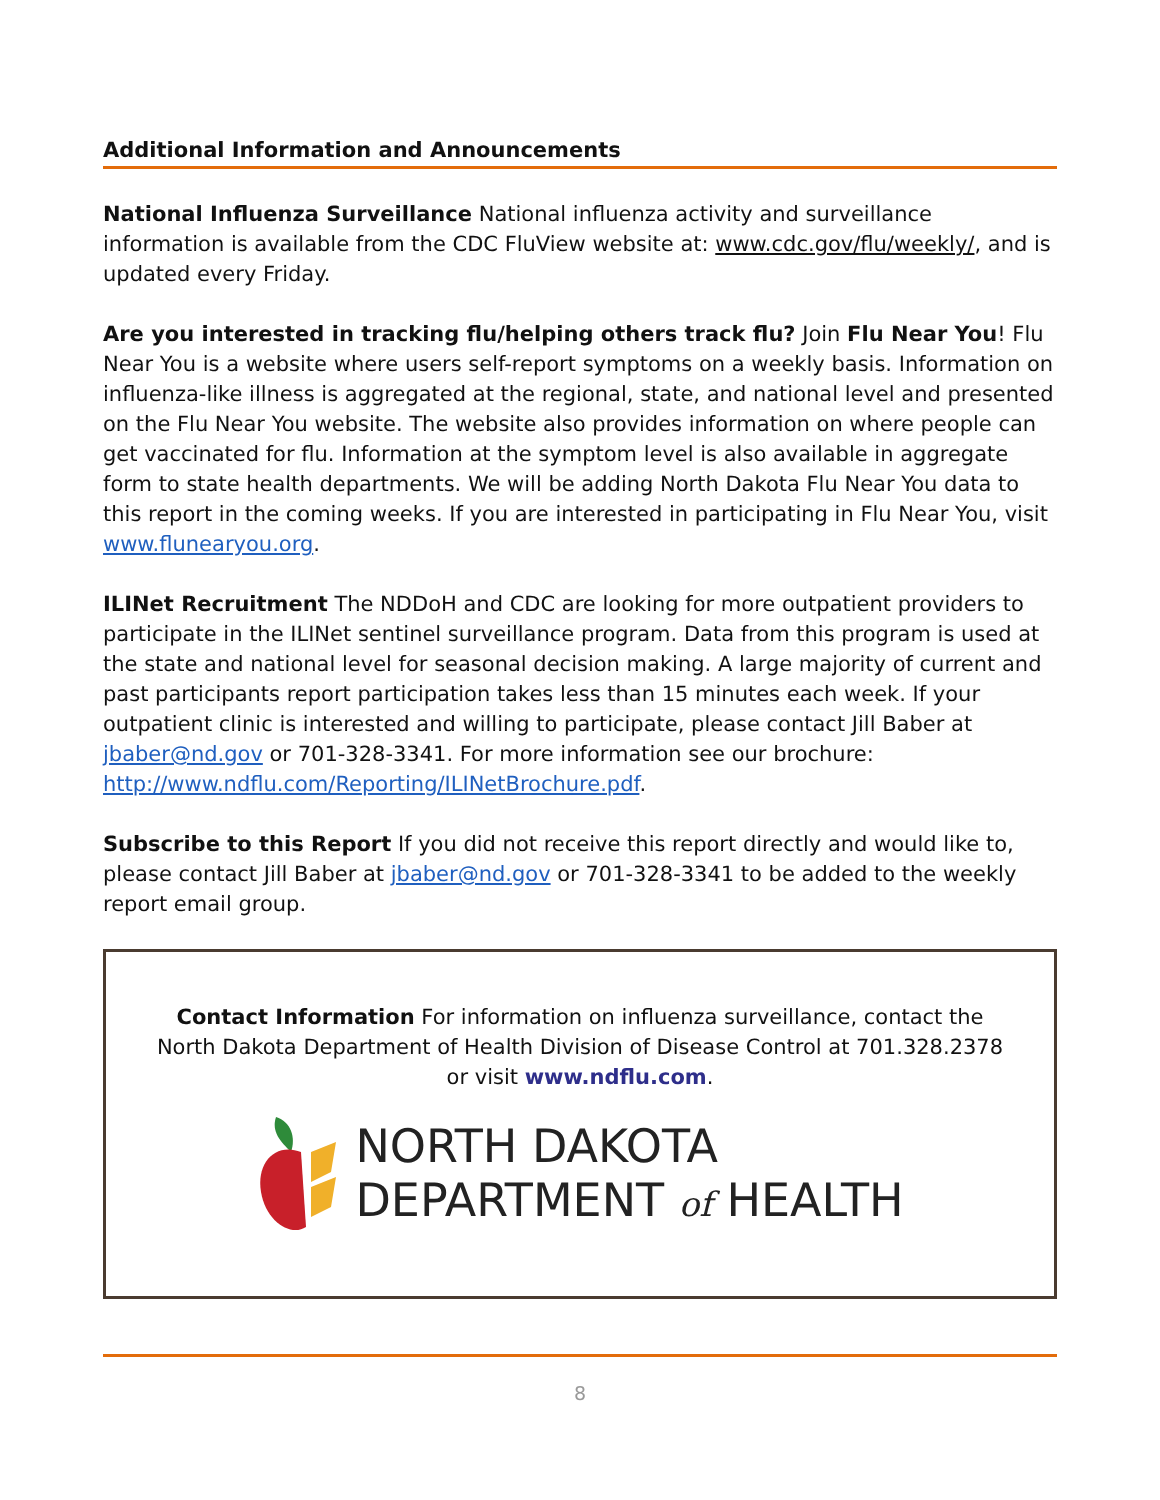Additional Information and Announcements
National Influenza Surveillance National influenza activity and surveillance information is available from the CDC FluView website at: www.cdc.gov/flu/weekly/, and is updated every Friday.
Are you interested in tracking flu/helping others track flu? Join Flu Near You! Flu Near You is a website where users self-report symptoms on a weekly basis. Information on influenza-like illness is aggregated at the regional, state, and national level and presented on the Flu Near You website. The website also provides information on where people can get vaccinated for flu. Information at the symptom level is also available in aggregate form to state health departments. We will be adding North Dakota Flu Near You data to this report in the coming weeks. If you are interested in participating in Flu Near You, visit www.flunearyou.org.
ILINet Recruitment The NDDoH and CDC are looking for more outpatient providers to participate in the ILINet sentinel surveillance program. Data from this program is used at the state and national level for seasonal decision making. A large majority of current and past participants report participation takes less than 15 minutes each week. If your outpatient clinic is interested and willing to participate, please contact Jill Baber at jbaber@nd.gov or 701-328-3341. For more information see our brochure: http://www.ndflu.com/Reporting/ILINetBrochure.pdf.
Subscribe to this Report If you did not receive this report directly and would like to, please contact Jill Baber at jbaber@nd.gov or 701-328-3341 to be added to the weekly report email group.
Contact Information For information on influenza surveillance, contact the North Dakota Department of Health Division of Disease Control at 701.328.2378 or visit www.ndflu.com.
NORTH DAKOTA
DEPARTMENT of HEALTH
8